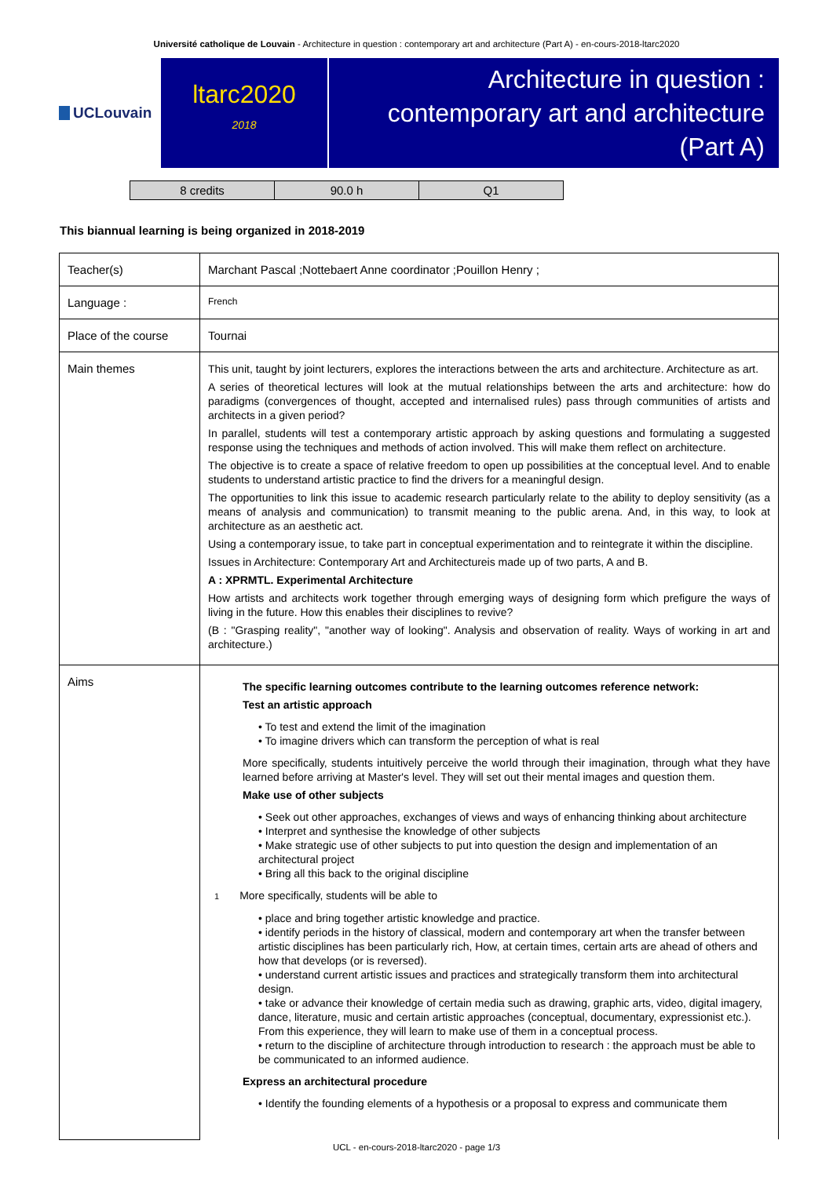Université catholique de Louvain - Architecture in question : contemporary art and architecture (Part A) - en-cours-2018-ltarc2020
UCLouvain
ltarc2020
2018
Architecture in question :
contemporary art and architecture
(Part A)
| 8 credits | 90.0 h | Q1 |
This biannual learning is being organized in 2018-2019
| Teacher(s) | Marchant Pascal ;Nottebaert Anne coordinator ;Pouillon Henry ; |
| Language : | French |
| Place of the course | Tournai |
| Main themes | This unit, taught by joint lecturers, explores the interactions between the arts and architecture. Architecture as art. A series of theoretical lectures will look at the mutual relationships between the arts and architecture: how do paradigms (convergences of thought, accepted and internalised rules) pass through communities of artists and architects in a given period? In parallel, students will test a contemporary artistic approach by asking questions and formulating a suggested response using the techniques and methods of action involved. This will make them reflect on architecture. The objective is to create a space of relative freedom to open up possibilities at the conceptual level. And to enable students to understand artistic practice to find the drivers for a meaningful design. The opportunities to link this issue to academic research particularly relate to the ability to deploy sensitivity (as a means of analysis and communication) to transmit meaning to the public arena. And, in this way, to look at architecture as an aesthetic act. Using a contemporary issue, to take part in conceptual experimentation and to reintegrate it within the discipline. Issues in Architecture: Contemporary Art and Architectureis made up of two parts, A and B. A : XPRMTL. Experimental Architecture How artists and architects work together through emerging ways of designing form which prefigure the ways of living in the future. How this enables their disciplines to revive? (B : "Grasping reality", "another way of looking". Analysis and observation of reality. Ways of working in art and architecture.) |
| Aims | The specific learning outcomes contribute to the learning outcomes reference network: Test an artistic approach • To test and extend the limit of the imagination • To imagine drivers which can transform the perception of what is real More specifically, students intuitively perceive the world through their imagination, through what they have learned before arriving at Master's level. They will set out their mental images and question them. Make use of other subjects • Seek out other approaches, exchanges of views and ways of enhancing thinking about architecture • Interpret and synthesise the knowledge of other subjects • Make strategic use of other subjects to put into question the design and implementation of an architectural project • Bring all this back to the original discipline 1 More specifically, students will be able to • place and bring together artistic knowledge and practice. • identify periods in the history of classical, modern and contemporary art when the transfer between artistic disciplines has been particularly rich, How, at certain times, certain arts are ahead of others and how that develops (or is reversed). • understand current artistic issues and practices and strategically transform them into architectural design. • take or advance their knowledge of certain media such as drawing, graphic arts, video, digital imagery, dance, literature, music and certain artistic approaches (conceptual, documentary, expressionist etc.). From this experience, they will learn to make use of them in a conceptual process. • return to the discipline of architecture through introduction to research : the approach must be able to be communicated to an informed audience. Express an architectural procedure • Identify the founding elements of a hypothesis or a proposal to express and communicate them |
UCL - en-cours-2018-ltarc2020 - page 1/3